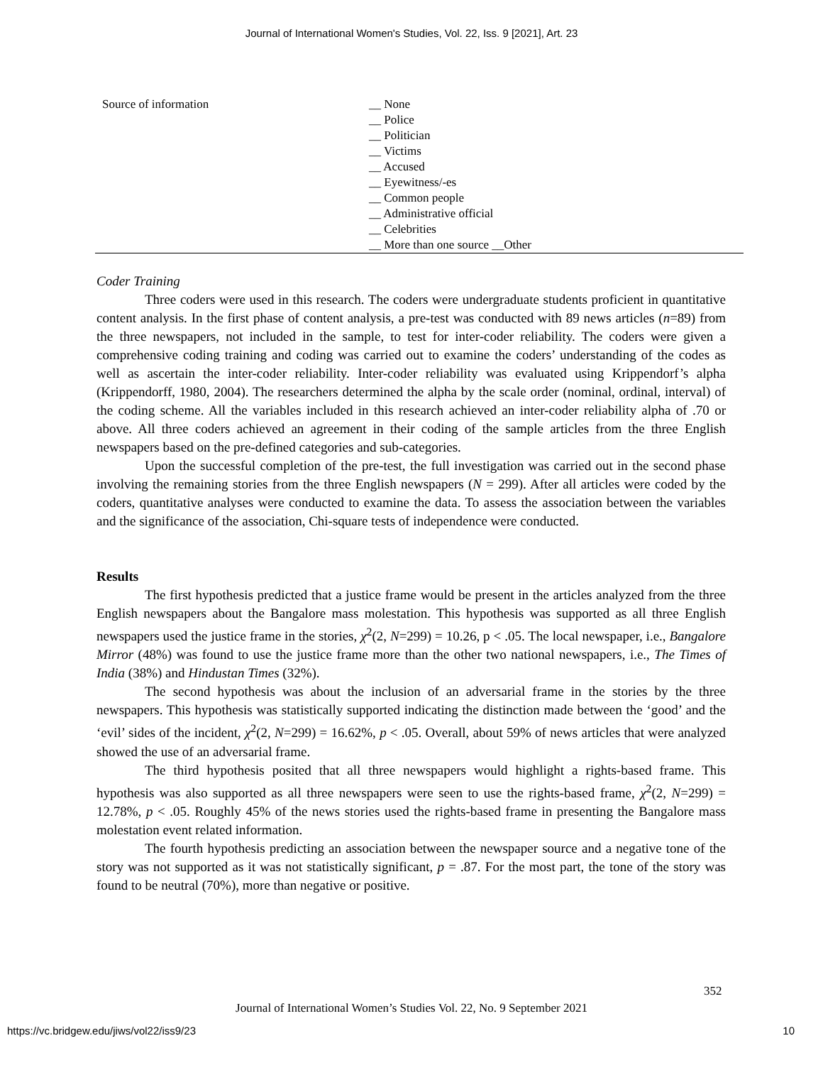Journal of International Women's Studies, Vol. 22, Iss. 9 [2021], Art. 23
| Source of information | __ None __ Police __ Politician __ Victims __ Accused __ Eyewitness/-es __ Common people __ Administrative official __ Celebrities __ More than one source __Other |
Coder Training
Three coders were used in this research. The coders were undergraduate students proficient in quantitative content analysis. In the first phase of content analysis, a pre-test was conducted with 89 news articles (n=89) from the three newspapers, not included in the sample, to test for inter-coder reliability. The coders were given a comprehensive coding training and coding was carried out to examine the coders’ understanding of the codes as well as ascertain the inter-coder reliability. Inter-coder reliability was evaluated using Krippendorf’s alpha (Krippendorff, 1980, 2004). The researchers determined the alpha by the scale order (nominal, ordinal, interval) of the coding scheme. All the variables included in this research achieved an inter-coder reliability alpha of .70 or above. All three coders achieved an agreement in their coding of the sample articles from the three English newspapers based on the pre-defined categories and sub-categories.
Upon the successful completion of the pre-test, the full investigation was carried out in the second phase involving the remaining stories from the three English newspapers (N = 299). After all articles were coded by the coders, quantitative analyses were conducted to examine the data. To assess the association between the variables and the significance of the association, Chi-square tests of independence were conducted.
Results
The first hypothesis predicted that a justice frame would be present in the articles analyzed from the three English newspapers about the Bangalore mass molestation. This hypothesis was supported as all three English newspapers used the justice frame in the stories, χ<sup>2</sup>(2, N=299) = 10.26, p < .05. The local newspaper, i.e., Bangalore Mirror (48%) was found to use the justice frame more than the other two national newspapers, i.e., The Times of India (38%) and Hindustan Times (32%).
The second hypothesis was about the inclusion of an adversarial frame in the stories by the three newspapers. This hypothesis was statistically supported indicating the distinction made between the ‘good’ and the ‘evil’ sides of the incident, χ<sup>2</sup>(2, N=299) = 16.62%, p < .05. Overall, about 59% of news articles that were analyzed showed the use of an adversarial frame.
The third hypothesis posited that all three newspapers would highlight a rights-based frame. This hypothesis was also supported as all three newspapers were seen to use the rights-based frame, χ<sup>2</sup>(2, N=299) = 12.78%, p < .05. Roughly 45% of the news stories used the rights-based frame in presenting the Bangalore mass molestation event related information.
The fourth hypothesis predicting an association between the newspaper source and a negative tone of the story was not supported as it was not statistically significant, p = .87. For the most part, the tone of the story was found to be neutral (70%), more than negative or positive.
352
Journal of International Women’s Studies Vol. 22, No. 9 September 2021
https://vc.bridgew.edu/jiws/vol22/iss9/23
10